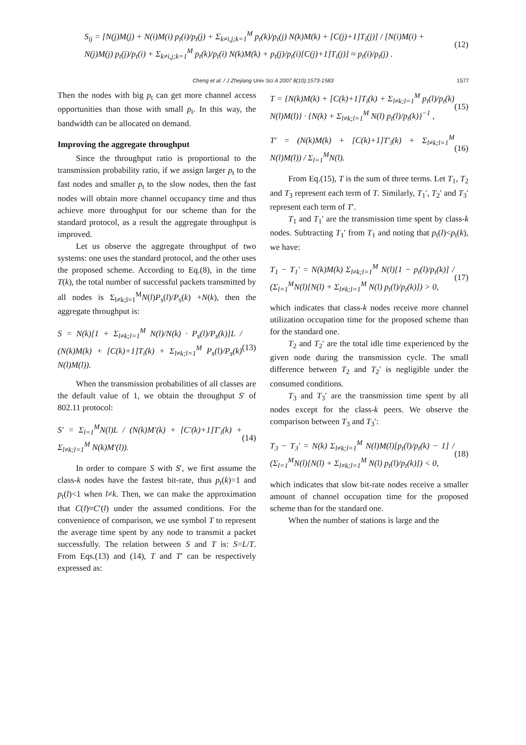Cheng et al. / J Zhejiang Univ Sci A 2007 8(10):1573-1583
1577
S<sub>ij</sub> = [N(j)M(j) + N(i)M(i) p<sub>t</sub>(i)/p<sub>t</sub>(j) + Σ<sub>k≠i,j;k=1</sub><sup>M</sup> p<sub>t</sub>(k)/p<sub>t</sub>(j) N(k)M(k) + [C(j)+1]T<sub>i</sub>(j)] / [N(i)M(i) + N(j)M(j) p<sub>t</sub>(j)/p<sub>t</sub>(i) + Σ<sub>k≠i,j;k=1</sub><sup>M</sup> p<sub>t</sub>(k)/p<sub>t</sub>(i) N(k)M(k) + p<sub>t</sub>(j)/p<sub>t</sub>(i)[C(j)+1]T<sub>i</sub>(j)] ≈ p<sub>t</sub>(i)/p<sub>t</sub>(j) . (12)
Then the nodes with big p<sub>t</sub> can get more channel access opportunities than those with small p<sub>t</sub>. In this way, the bandwidth can be allocated on demand.
Improving the aggregate throughput
Since the throughput ratio is proportional to the transmission probability ratio, if we assign larger p<sub>t</sub> to the fast nodes and smaller p<sub>t</sub> to the slow nodes, then the fast nodes will obtain more channel occupancy time and thus achieve more throughput for our scheme than for the standard protocol, as a result the aggregate throughput is improved.
Let us observe the aggregate throughput of two systems: one uses the standard protocol, and the other uses the proposed scheme. According to Eq.(8), in the time T(k), the total number of successful packets transmitted by all nodes is Σ<sub>l≠k;l=1</sub><sup>M</sup>N(l)P<sub>s</sub>(l)/P<sub>s</sub>(k) +N(k), then the aggregate throughput is:
S = N(k)[1 + Σ<sub>l≠k;l=1</sub><sup>M</sup> N(l)/N(k) · P<sub>s</sub>(l)/P<sub>s</sub>(k)]L / (N(k)M(k) + [C(k)+1]T<sub>i</sub>(k) + Σ<sub>l≠k;l=1</sub><sup>M</sup> P<sub>s</sub>(l)/P<sub>s</sub>(k) N(l)M(l)). (13)
When the transmission probabilities of all classes are the default value of 1, we obtain the throughput S′ of 802.11 protocol:
S′ = Σ<sub>l=1</sub><sup>M</sup>N(l)L / (N(k)M′(k) + [C′(k)+1]T′<sub>i</sub>(k) + Σ<sub>l≠k;l=1</sub><sup>M</sup> N(k)M′(l)). (14)
In order to compare S with S′, we first assume the class-k nodes have the fastest bit-rate, thus p<sub>t</sub>(k)=1 and p<sub>t</sub>(l)<1 when l≠k. Then, we can make the approximation that C(l)≈C′(l) under the assumed conditions. For the convenience of comparison, we use symbol T to represent the average time spent by any node to transmit a packet successfully. The relation between S and T is: S=L/T. From Eqs.(13) and (14), T and T′ can be respectively expressed as:
T = {N(k)M(k) + [C(k)+1]T<sub>i</sub>(k) + Σ<sub>l≠k;l=1</sub><sup>M</sup> p<sub>t</sub>(l)/p<sub>t</sub>(k) N(l)M(l)} · {N(k) + Σ<sub>l≠k;l=1</sub><sup>M</sup> N(l) p<sub>t</sub>(l)/p<sub>t</sub>(k)}<sup>−1</sup> , (15)
T′ = (N(k)M(k) + [C(k)+1]T′<sub>i</sub>(k) + Σ<sub>l≠k;l=1</sub><sup>M</sup> N(l)M(l)) / Σ<sub>l=1</sub><sup>M</sup>N(l). (16)
From Eq.(15), T is the sum of three terms. Let T<sub>1</sub>, T<sub>2</sub> and T<sub>3</sub> represent each term of T. Similarly, T<sub>1</sub>′, T<sub>2</sub>′ and T<sub>3</sub>′ represent each term of T′.
T<sub>1</sub> and T<sub>1</sub>′ are the transmission time spent by class-k nodes. Subtracting T<sub>1</sub>′ from T<sub>1</sub> and noting that p<sub>t</sub>(l)<p<sub>t</sub>(k), we have:
T<sub>1</sub> − T<sub>1</sub>′ = N(k)M(k) Σ<sub>l≠k;l=1</sub><sup>M</sup> N(l)[1 − p<sub>t</sub>(l)/p<sub>t</sub>(k)] / (Σ<sub>l=1</sub><sup>M</sup>N(l)[N(l) + Σ<sub>l≠k;l=1</sub><sup>M</sup> N(l) p<sub>t</sub>(l)/p<sub>t</sub>(k)]) > 0, (17)
which indicates that class-k nodes receive more channel utilization occupation time for the proposed scheme than for the standard one.
T<sub>2</sub> and T<sub>2</sub>′ are the total idle time experienced by the given node during the transmission cycle. The small difference between T<sub>2</sub> and T<sub>2</sub>′ is negligible under the consumed conditions.
T<sub>3</sub> and T<sub>3</sub>′ are the transmission time spent by all nodes except for the class-k peers. We observe the comparison between T<sub>3</sub> and T<sub>3</sub>′:
T<sub>3</sub> − T<sub>3</sub>′ = N(k) Σ<sub>l≠k;l=1</sub><sup>M</sup> N(l)M(l)[p<sub>t</sub>(l)/p<sub>t</sub>(k) − 1] / (Σ<sub>l=1</sub><sup>M</sup>N(l)[N(l) + Σ<sub>l≠k;l=1</sub><sup>M</sup> N(l) p<sub>t</sub>(l)/p<sub>t</sub>(k)]) < 0, (18)
which indicates that slow bit-rate nodes receive a smaller amount of channel occupation time for the proposed scheme than for the standard one.
When the number of stations is large and the